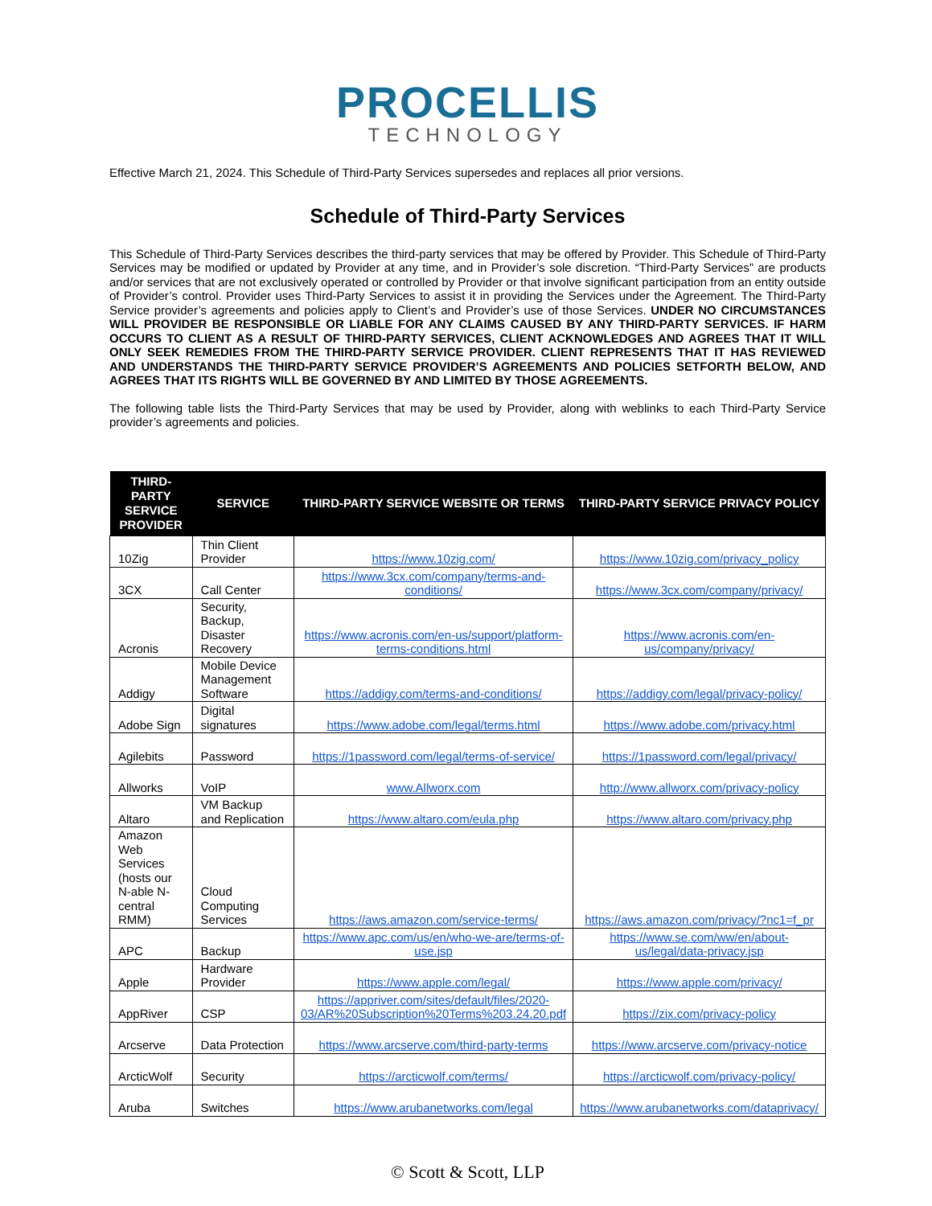PROCELLIS
TECHNOLOGY
Effective March 21, 2024. This Schedule of Third-Party Services supersedes and replaces all prior versions.
Schedule of Third-Party Services
This Schedule of Third-Party Services describes the third-party services that may be offered by Provider. This Schedule of Third-Party Services may be modified or updated by Provider at any time, and in Provider’s sole discretion. “Third-Party Services” are products and/or services that are not exclusively operated or controlled by Provider or that involve significant participation from an entity outside of Provider’s control. Provider uses Third-Party Services to assist it in providing the Services under the Agreement. The Third-Party Service provider’s agreements and policies apply to Client’s and Provider’s use of those Services. UNDER NO CIRCUMSTANCES WILL PROVIDER BE RESPONSIBLE OR LIABLE FOR ANY CLAIMS CAUSED BY ANY THIRD-PARTY SERVICES. IF HARM OCCURS TO CLIENT AS A RESULT OF THIRD-PARTY SERVICES, CLIENT ACKNOWLEDGES AND AGREES THAT IT WILL ONLY SEEK REMEDIES FROM THE THIRD-PARTY SERVICE PROVIDER. CLIENT REPRESENTS THAT IT HAS REVIEWED AND UNDERSTANDS THE THIRD-PARTY SERVICE PROVIDER’S AGREEMENTS AND POLICIES SETFORTH BELOW, AND AGREES THAT ITS RIGHTS WILL BE GOVERNED BY AND LIMITED BY THOSE AGREEMENTS.
The following table lists the Third-Party Services that may be used by Provider, along with weblinks to each Third-Party Service provider’s agreements and policies.
| THIRD-PARTY SERVICE PROVIDER | SERVICE | THIRD-PARTY SERVICE WEBSITE OR TERMS | THIRD-PARTY SERVICE PRIVACY POLICY |
| --- | --- | --- | --- |
| 10Zig | Thin Client Provider | https://www.10zig.com/ | https://www.10zig.com/privacy_policy |
| 3CX | Call Center | https://www.3cx.com/company/terms-and-conditions/ | https://www.3cx.com/company/privacy/ |
| Acronis | Security, Backup, Disaster Recovery | https://www.acronis.com/en-us/support/platform-terms-conditions.html | https://www.acronis.com/en-us/company/privacy/ |
| Addigy | Mobile Device Management Software | https://addigy.com/terms-and-conditions/ | https://addigy.com/legal/privacy-policy/ |
| Adobe Sign | Digital signatures | https://www.adobe.com/legal/terms.html | https://www.adobe.com/privacy.html |
| Agilebits | Password | https://1password.com/legal/terms-of-service/ | https://1password.com/legal/privacy/ |
| Allworks | VoIP | www.Allworx.com | http://www.allworx.com/privacy-policy |
| Altaro | VM Backup and Replication | https://www.altaro.com/eula.php | https://www.altaro.com/privacy.php |
| Amazon Web Services (hosts our N-able N-central RMM) | Cloud Computing Services | https://aws.amazon.com/service-terms/ | https://aws.amazon.com/privacy/?nc1=f_pr |
| APC | Backup | https://www.apc.com/us/en/who-we-are/terms-of-use.jsp | https://www.se.com/ww/en/about-us/legal/data-privacy.jsp |
| Apple | Hardware Provider | https://www.apple.com/legal/ | https://www.apple.com/privacy/ |
| AppRiver | CSP | https://appriver.com/sites/default/files/2020-03/AR%20Subscription%20Terms%203.24.20.pdf | https://zix.com/privacy-policy |
| Arcserve | Data Protection | https://www.arcserve.com/third-party-terms | https://www.arcserve.com/privacy-notice |
| ArcticWolf | Security | https://arcticwolf.com/terms/ | https://arcticwolf.com/privacy-policy/ |
| Aruba | Switches | https://www.arubanetworks.com/legal | https://www.arubanetworks.com/dataprivacy/ |
© Scott & Scott, LLP